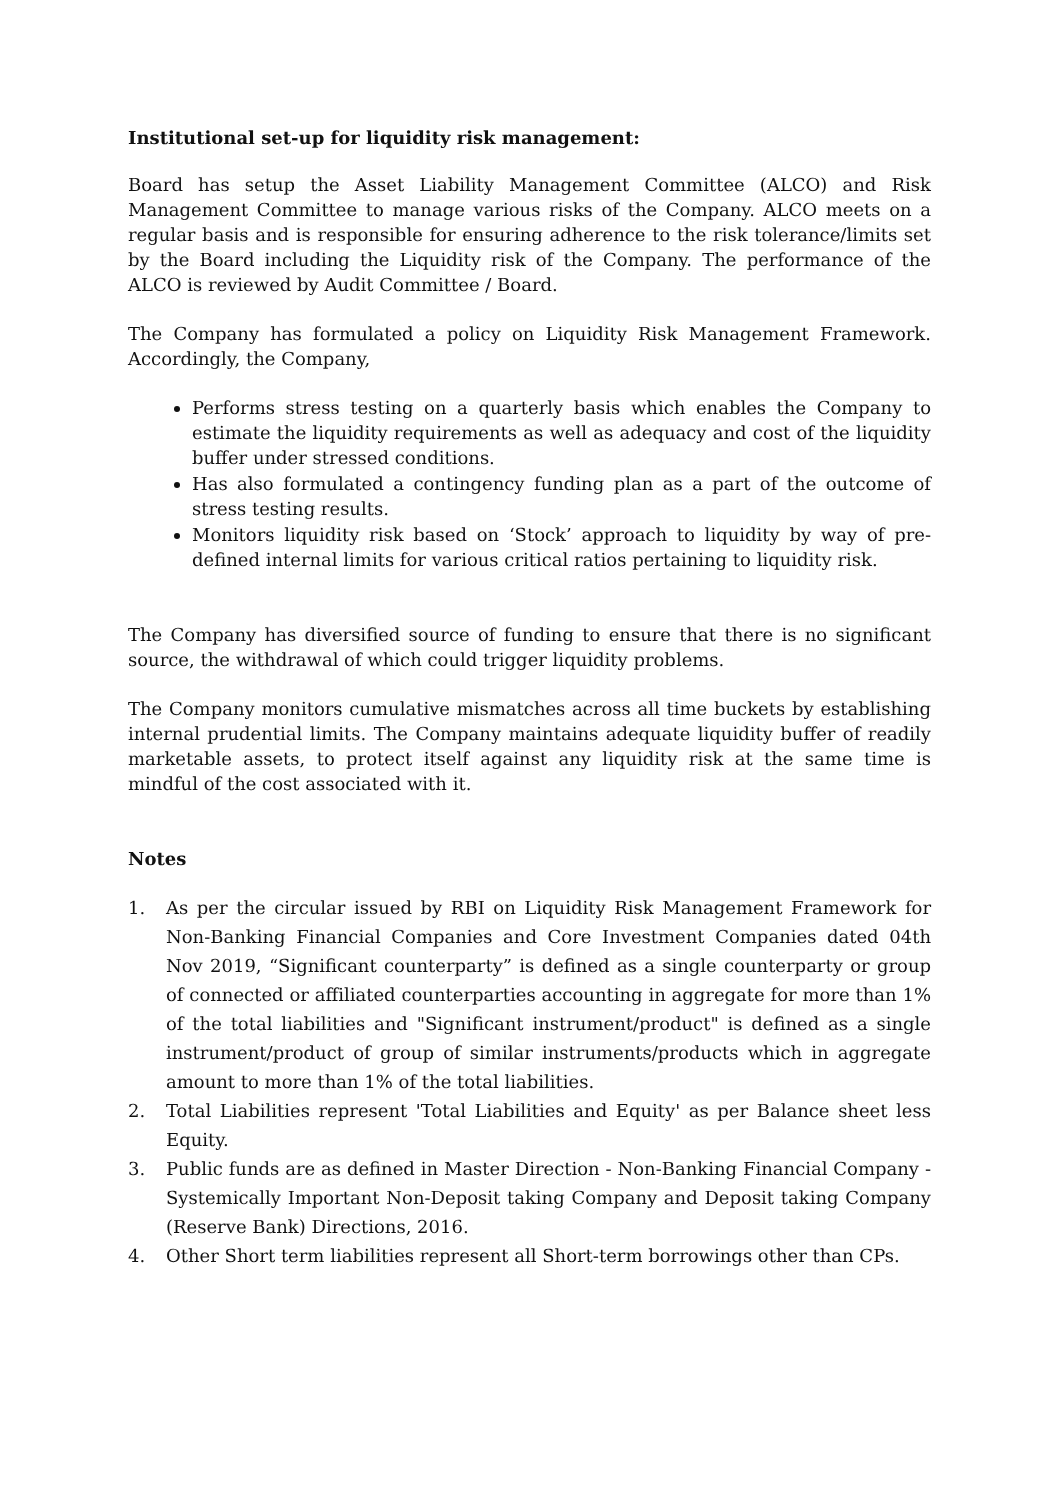Institutional set-up for liquidity risk management:
Board has setup the Asset Liability Management Committee (ALCO) and Risk Management Committee to manage various risks of the Company. ALCO meets on a regular basis and is responsible for ensuring adherence to the risk tolerance/limits set by the Board including the Liquidity risk of the Company. The performance of the ALCO is reviewed by Audit Committee / Board.
The Company has formulated a policy on Liquidity Risk Management Framework. Accordingly, the Company,
Performs stress testing on a quarterly basis which enables the Company to estimate the liquidity requirements as well as adequacy and cost of the liquidity buffer under stressed conditions.
Has also formulated a contingency funding plan as a part of the outcome of stress testing results.
Monitors liquidity risk based on ‘Stock’ approach to liquidity by way of pre-defined internal limits for various critical ratios pertaining to liquidity risk.
The Company has diversified source of funding to ensure that there is no significant source, the withdrawal of which could trigger liquidity problems.
The Company monitors cumulative mismatches across all time buckets by establishing internal prudential limits. The Company maintains adequate liquidity buffer of readily marketable assets, to protect itself against any liquidity risk at the same time is mindful of the cost associated with it.
Notes
1. As per the circular issued by RBI on Liquidity Risk Management Framework for Non-Banking Financial Companies and Core Investment Companies dated 04th Nov 2019, “Significant counterparty” is defined as a single counterparty or group of connected or affiliated counterparties accounting in aggregate for more than 1% of the total liabilities and "Significant instrument/product" is defined as a single instrument/product of group of similar instruments/products which in aggregate amount to more than 1% of the total liabilities.
2. Total Liabilities represent 'Total Liabilities and Equity' as per Balance sheet less Equity.
3. Public funds are as defined in Master Direction - Non-Banking Financial Company - Systemically Important Non-Deposit taking Company and Deposit taking Company (Reserve Bank) Directions, 2016.
4. Other Short term liabilities represent all Short-term borrowings other than CPs.